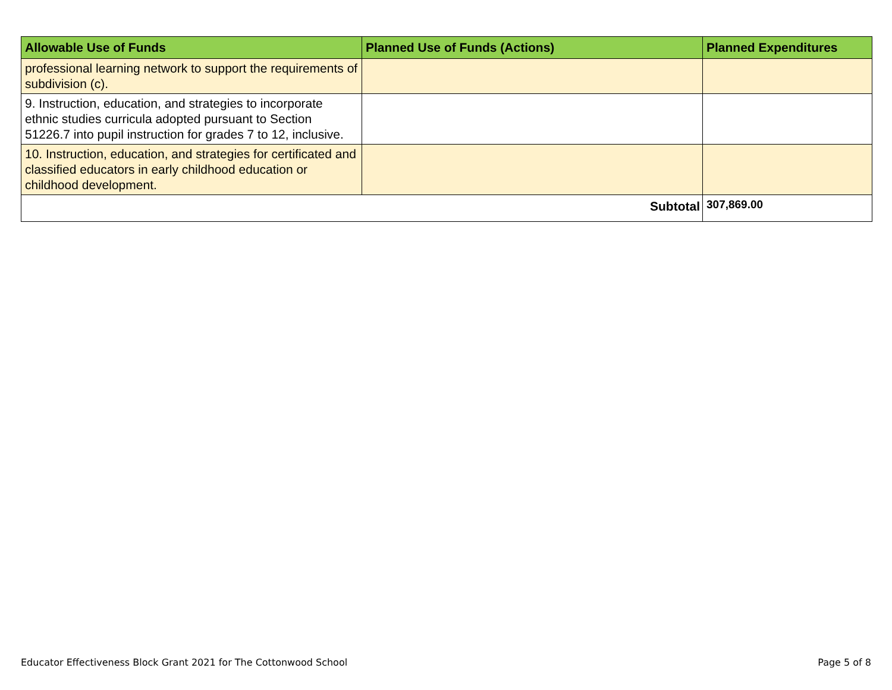| Allowable Use of Funds | Planned Use of Funds (Actions) | Planned Expenditures |
| --- | --- | --- |
| professional learning network to support the requirements of subdivision (c). | | |
| 9. Instruction, education, and strategies to incorporate ethnic studies curricula adopted pursuant to Section 51226.7 into pupil instruction for grades 7 to 12, inclusive. | | |
| 10. Instruction, education, and strategies for certificated and classified educators in early childhood education or childhood development. | | |
| Subtotal | | 307,869.00 |
Educator Effectiveness Block Grant 2021 for The Cottonwood School
Page 5 of 8